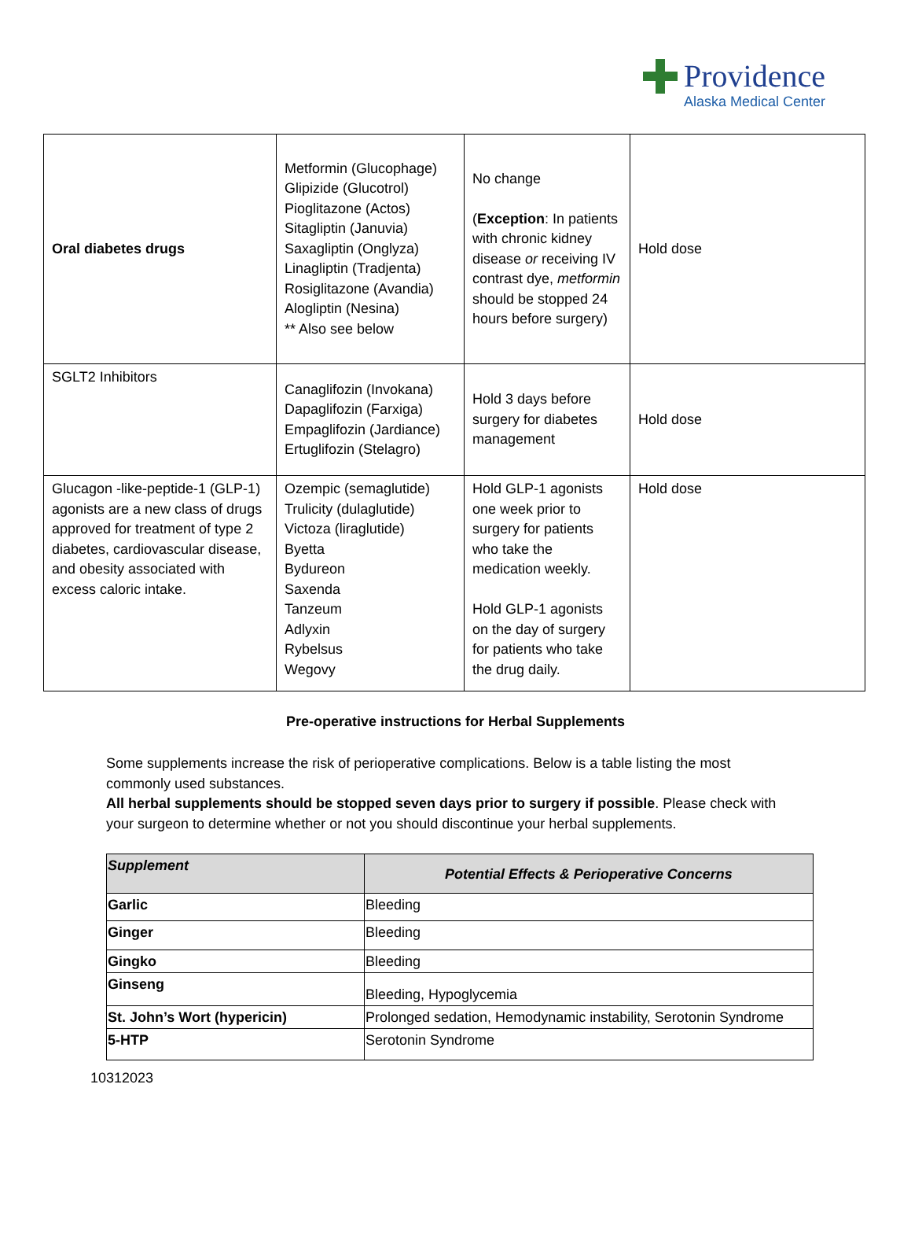Providence
Alaska Medical Center
| Oral diabetes drugs | Metformin (Glucophage) Glipizide (Glucotrol) Pioglitazone (Actos) Sitagliptin (Januvia) Saxagliptin (Onglyza) Linagliptin (Tradjenta) Rosiglitazone (Avandia) Alogliptin (Nesina) ** Also see below | No change ( Exception : In patients with chronic kidney disease or receiving IV contrast dye, metformin should be stopped 24 hours before surgery) | Hold dose |
| SGLT2 Inhibitors | Canaglifozin (Invokana) Dapaglifozin (Farxiga) Empaglifozin (Jardiance) Ertuglifozin (Stelagro) | Hold 3 days before surgery for diabetes management | Hold dose |
| Glucagon -like-peptide-1 (GLP-1) agonists are a new class of drugs approved for treatment of type 2 diabetes, cardiovascular disease, and obesity associated with excess caloric intake. | Ozempic (semaglutide) Trulicity (dulaglutide) Victoza (liraglutide) Byetta Bydureon Saxenda Tanzeum Adlyxin Rybelsus Wegovy | Hold GLP-1 agonists one week prior to surgery for patients who take the medication weekly. Hold GLP-1 agonists on the day of surgery for patients who take the drug daily. | Hold dose |
Pre-operative instructions for Herbal Supplements
Some supplements increase the risk of perioperative complications. Below is a table listing the most commonly used substances.
All herbal supplements should be stopped seven days prior to surgery if possible. Please check with your surgeon to determine whether or not you should discontinue your herbal supplements.
| Supplement | Potential Effects & Perioperative Concerns |
| --- | --- |
| Garlic | Bleeding |
| Ginger | Bleeding |
| Gingko | Bleeding |
| Ginseng | Bleeding, Hypoglycemia |
| St. John’s Wort (hypericin) | Prolonged sedation, Hemodynamic instability, Serotonin Syndrome |
| 5-HTP | Serotonin Syndrome |
10312023